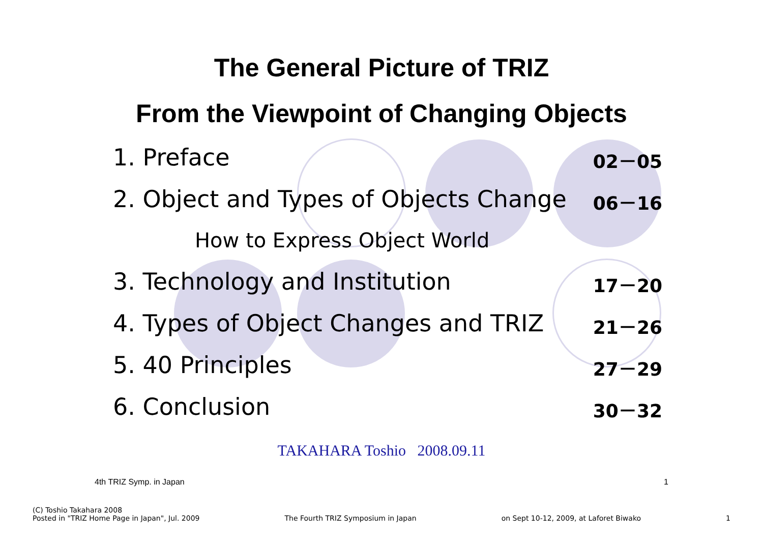The General Picture of TRIZ
From the Viewpoint of Changing Objects
1. Preface 02－05
2. Object and Types of Objects Change 06－16
How to Express Object World
3. Technology and Institution 17－20
4. Types of Object Changes and TRIZ 21－26
5. 40 Principles 27－29
6. Conclusion 30－32
TAKAHARA Toshio 2008.09.11
4th TRIZ Symp. in Japan 1
(C) Toshio Takahara 2008
Posted in "TRIZ Home Page in Japan", Jul. 2009 The Fourth TRIZ Symposium in Japan on Sept 10-12, 2009, at Laforet Biwako 1